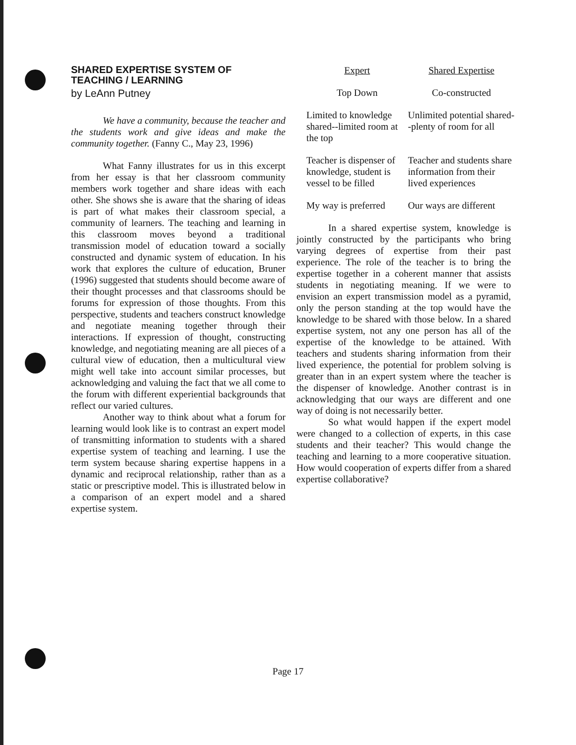SHARED EXPERTISE SYSTEM OF TEACHING / LEARNING
by LeAnn Putney
We have a community, because the teacher and the students work and give ideas and make the community together. (Fanny C., May 23, 1996)
What Fanny illustrates for us in this excerpt from her essay is that her classroom community members work together and share ideas with each other. She shows she is aware that the sharing of ideas is part of what makes their classroom special, a community of learners. The teaching and learning in this classroom moves beyond a traditional transmission model of education toward a socially constructed and dynamic system of education. In his work that explores the culture of education, Bruner (1996) suggested that students should become aware of their thought processes and that classrooms should be forums for expression of those thoughts. From this perspective, students and teachers construct knowledge and negotiate meaning together through their interactions. If expression of thought, constructing knowledge, and negotiating meaning are all pieces of a cultural view of education, then a multicultural view might well take into account similar processes, but acknowledging and valuing the fact that we all come to the forum with different experiential backgrounds that reflect our varied cultures.
Another way to think about what a forum for learning would look like is to contrast an expert model of transmitting information to students with a shared expertise system of teaching and learning. I use the term system because sharing expertise happens in a dynamic and reciprocal relationship, rather than as a static or prescriptive model. This is illustrated below in a comparison of an expert model and a shared expertise system.
| Expert | Shared Expertise |
| --- | --- |
| Top Down | Co-constructed |
| Limited to knowledge shared--limited room at the top | Unlimited potential shared--plenty of room for all |
| Teacher is dispenser of knowledge, student is vessel to be filled | Teacher and students share information from their lived experiences |
| My way is preferred | Our ways are different |
In a shared expertise system, knowledge is jointly constructed by the participants who bring varying degrees of expertise from their past experience. The role of the teacher is to bring the expertise together in a coherent manner that assists students in negotiating meaning. If we were to envision an expert transmission model as a pyramid, only the person standing at the top would have the knowledge to be shared with those below. In a shared expertise system, not any one person has all of the expertise of the knowledge to be attained. With teachers and students sharing information from their lived experience, the potential for problem solving is greater than in an expert system where the teacher is the dispenser of knowledge. Another contrast is in acknowledging that our ways are different and one way of doing is not necessarily better.
So what would happen if the expert model were changed to a collection of experts, in this case students and their teacher? This would change the teaching and learning to a more cooperative situation. How would cooperation of experts differ from a shared expertise collaborative?
Page 17